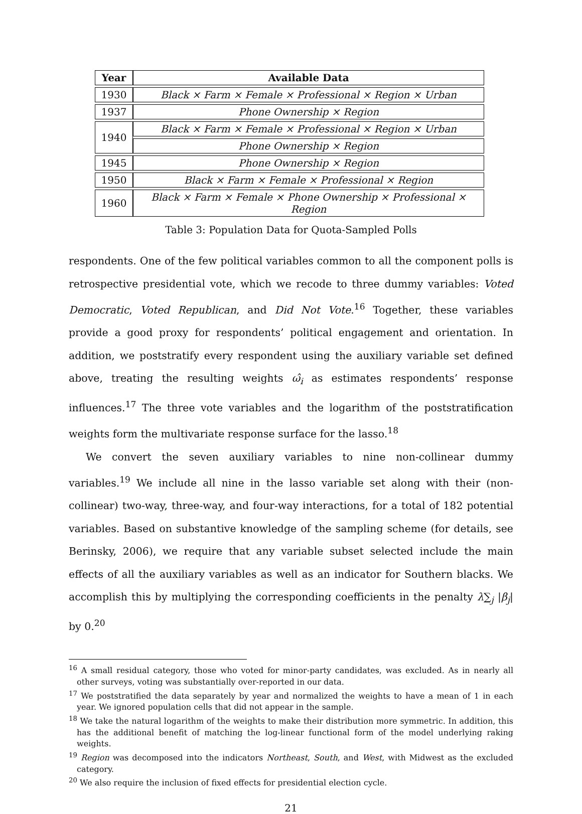| Year | Available Data |
| --- | --- |
| 1930 | Black × Farm × Female × Professional × Region × Urban |
| 1937 | Phone Ownership × Region |
| 1940 | Black × Farm × Female × Professional × Region × Urban |
| | Phone Ownership × Region |
| 1945 | Phone Ownership × Region |
| 1950 | Black × Farm × Female × Professional × Region |
| 1960 | Black × Farm × Female × Phone Ownership × Professional × Region |
Table 3: Population Data for Quota-Sampled Polls
respondents. One of the few political variables common to all the component polls is retrospective presidential vote, which we recode to three dummy variables: Voted Democratic, Voted Republican, and Did Not Vote.<sup>16</sup> Together, these variables provide a good proxy for respondents’ political engagement and orientation. In addition, we poststratify every respondent using the auxiliary variable set defined above, treating the resulting weights ω̂<sub>i</sub> as estimates respondents’ response influences.<sup>17</sup> The three vote variables and the logarithm of the poststratification weights form the multivariate response surface for the lasso.<sup>18</sup>
We convert the seven auxiliary variables to nine non-collinear dummy variables.<sup>19</sup> We include all nine in the lasso variable set along with their (non-collinear) two-way, three-way, and four-way interactions, for a total of 182 potential variables. Based on substantive knowledge of the sampling scheme (for details, see Berinsky, 2006), we require that any variable subset selected include the main effects of all the auxiliary variables as well as an indicator for Southern blacks. We accomplish this by multiplying the corresponding coefficients in the penalty λ∑<sub>j</sub> |β<sub>j</sub>| by 0.<sup>20</sup>
<sup>16</sup> A small residual category, those who voted for minor-party candidates, was excluded. As in nearly all other surveys, voting was substantially over-reported in our data.
<sup>17</sup> We poststratified the data separately by year and normalized the weights to have a mean of 1 in each year. We ignored population cells that did not appear in the sample.
<sup>18</sup> We take the natural logarithm of the weights to make their distribution more symmetric. In addition, this has the additional benefit of matching the log-linear functional form of the model underlying raking weights.
<sup>19</sup> Region was decomposed into the indicators Northeast, South, and West, with Midwest as the excluded category.
<sup>20</sup> We also require the inclusion of fixed effects for presidential election cycle.
21